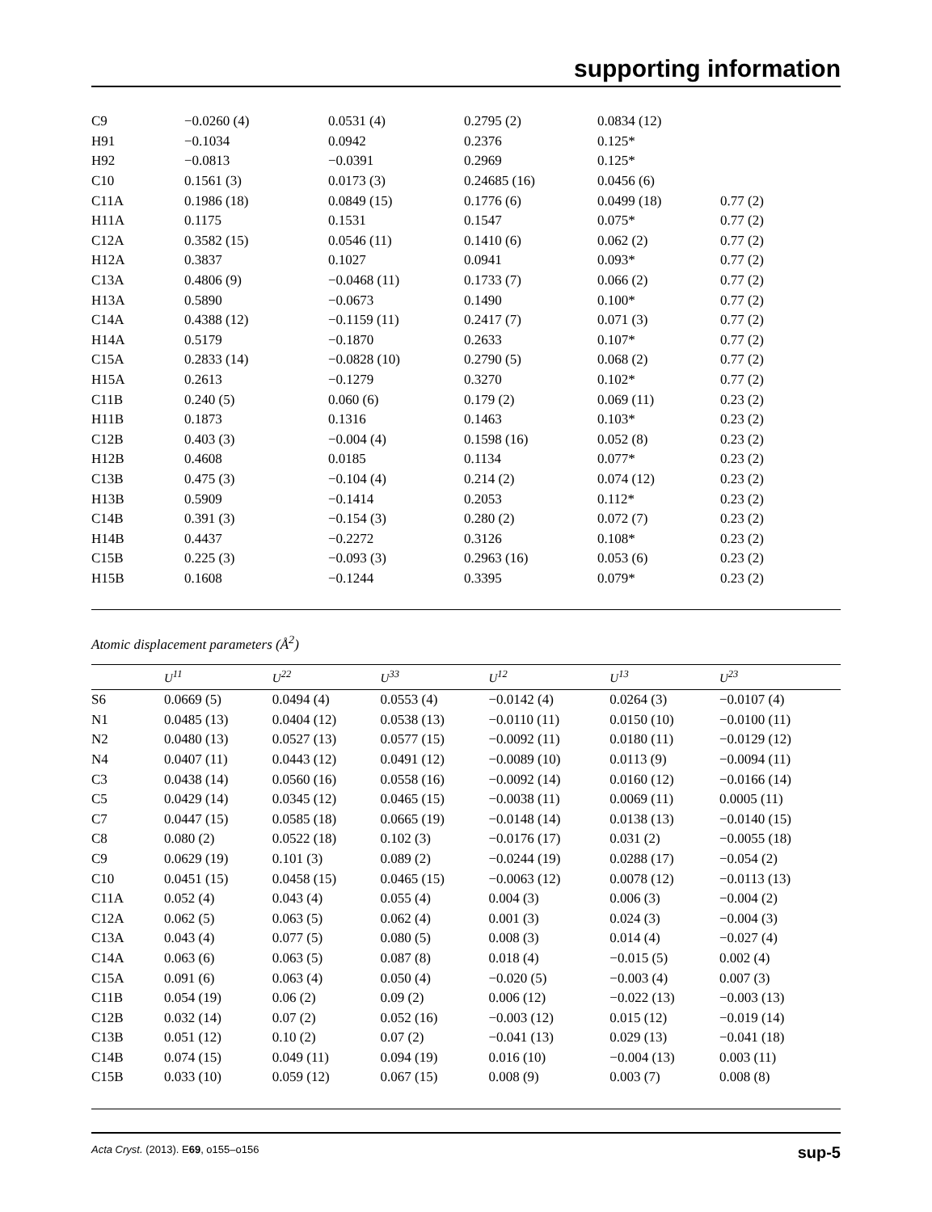supporting information
| C9 | −0.0260 (4) | 0.0531 (4) | 0.2795 (2) | 0.0834 (12) | |
| H91 | −0.1034 | 0.0942 | 0.2376 | 0.125* | |
| H92 | −0.0813 | −0.0391 | 0.2969 | 0.125* | |
| C10 | 0.1561 (3) | 0.0173 (3) | 0.24685 (16) | 0.0456 (6) | |
| C11A | 0.1986 (18) | 0.0849 (15) | 0.1776 (6) | 0.0499 (18) | 0.77 (2) |
| H11A | 0.1175 | 0.1531 | 0.1547 | 0.075* | 0.77 (2) |
| C12A | 0.3582 (15) | 0.0546 (11) | 0.1410 (6) | 0.062 (2) | 0.77 (2) |
| H12A | 0.3837 | 0.1027 | 0.0941 | 0.093* | 0.77 (2) |
| C13A | 0.4806 (9) | −0.0468 (11) | 0.1733 (7) | 0.066 (2) | 0.77 (2) |
| H13A | 0.5890 | −0.0673 | 0.1490 | 0.100* | 0.77 (2) |
| C14A | 0.4388 (12) | −0.1159 (11) | 0.2417 (7) | 0.071 (3) | 0.77 (2) |
| H14A | 0.5179 | −0.1870 | 0.2633 | 0.107* | 0.77 (2) |
| C15A | 0.2833 (14) | −0.0828 (10) | 0.2790 (5) | 0.068 (2) | 0.77 (2) |
| H15A | 0.2613 | −0.1279 | 0.3270 | 0.102* | 0.77 (2) |
| C11B | 0.240 (5) | 0.060 (6) | 0.179 (2) | 0.069 (11) | 0.23 (2) |
| H11B | 0.1873 | 0.1316 | 0.1463 | 0.103* | 0.23 (2) |
| C12B | 0.403 (3) | −0.004 (4) | 0.1598 (16) | 0.052 (8) | 0.23 (2) |
| H12B | 0.4608 | 0.0185 | 0.1134 | 0.077* | 0.23 (2) |
| C13B | 0.475 (3) | −0.104 (4) | 0.214 (2) | 0.074 (12) | 0.23 (2) |
| H13B | 0.5909 | −0.1414 | 0.2053 | 0.112* | 0.23 (2) |
| C14B | 0.391 (3) | −0.154 (3) | 0.280 (2) | 0.072 (7) | 0.23 (2) |
| H14B | 0.4437 | −0.2272 | 0.3126 | 0.108* | 0.23 (2) |
| C15B | 0.225 (3) | −0.093 (3) | 0.2963 (16) | 0.053 (6) | 0.23 (2) |
| H15B | 0.1608 | −0.1244 | 0.3395 | 0.079* | 0.23 (2) |
Atomic displacement parameters (Å<sup>2</sup>)
| | U<sup>11</sup> | U<sup>22</sup> | U<sup>33</sup> | U<sup>12</sup> | U<sup>13</sup> | U<sup>23</sup> |
| --- | --- | --- | --- | --- | --- | --- |
| S6 | 0.0669 (5) | 0.0494 (4) | 0.0553 (4) | −0.0142 (4) | 0.0264 (3) | −0.0107 (4) |
| N1 | 0.0485 (13) | 0.0404 (12) | 0.0538 (13) | −0.0110 (11) | 0.0150 (10) | −0.0100 (11) |
| N2 | 0.0480 (13) | 0.0527 (13) | 0.0577 (15) | −0.0092 (11) | 0.0180 (11) | −0.0129 (12) |
| N4 | 0.0407 (11) | 0.0443 (12) | 0.0491 (12) | −0.0089 (10) | 0.0113 (9) | −0.0094 (11) |
| C3 | 0.0438 (14) | 0.0560 (16) | 0.0558 (16) | −0.0092 (14) | 0.0160 (12) | −0.0166 (14) |
| C5 | 0.0429 (14) | 0.0345 (12) | 0.0465 (15) | −0.0038 (11) | 0.0069 (11) | 0.0005 (11) |
| C7 | 0.0447 (15) | 0.0585 (18) | 0.0665 (19) | −0.0148 (14) | 0.0138 (13) | −0.0140 (15) |
| C8 | 0.080 (2) | 0.0522 (18) | 0.102 (3) | −0.0176 (17) | 0.031 (2) | −0.0055 (18) |
| C9 | 0.0629 (19) | 0.101 (3) | 0.089 (2) | −0.0244 (19) | 0.0288 (17) | −0.054 (2) |
| C10 | 0.0451 (15) | 0.0458 (15) | 0.0465 (15) | −0.0063 (12) | 0.0078 (12) | −0.0113 (13) |
| C11A | 0.052 (4) | 0.043 (4) | 0.055 (4) | 0.004 (3) | 0.006 (3) | −0.004 (2) |
| C12A | 0.062 (5) | 0.063 (5) | 0.062 (4) | 0.001 (3) | 0.024 (3) | −0.004 (3) |
| C13A | 0.043 (4) | 0.077 (5) | 0.080 (5) | 0.008 (3) | 0.014 (4) | −0.027 (4) |
| C14A | 0.063 (6) | 0.063 (5) | 0.087 (8) | 0.018 (4) | −0.015 (5) | 0.002 (4) |
| C15A | 0.091 (6) | 0.063 (4) | 0.050 (4) | −0.020 (5) | −0.003 (4) | 0.007 (3) |
| C11B | 0.054 (19) | 0.06 (2) | 0.09 (2) | 0.006 (12) | −0.022 (13) | −0.003 (13) |
| C12B | 0.032 (14) | 0.07 (2) | 0.052 (16) | −0.003 (12) | 0.015 (12) | −0.019 (14) |
| C13B | 0.051 (12) | 0.10 (2) | 0.07 (2) | −0.041 (13) | 0.029 (13) | −0.041 (18) |
| C14B | 0.074 (15) | 0.049 (11) | 0.094 (19) | 0.016 (10) | −0.004 (13) | 0.003 (11) |
| C15B | 0.033 (10) | 0.059 (12) | 0.067 (15) | 0.008 (9) | 0.003 (7) | 0.008 (8) |
Acta Cryst. (2013). E69, o155–o156 sup-5